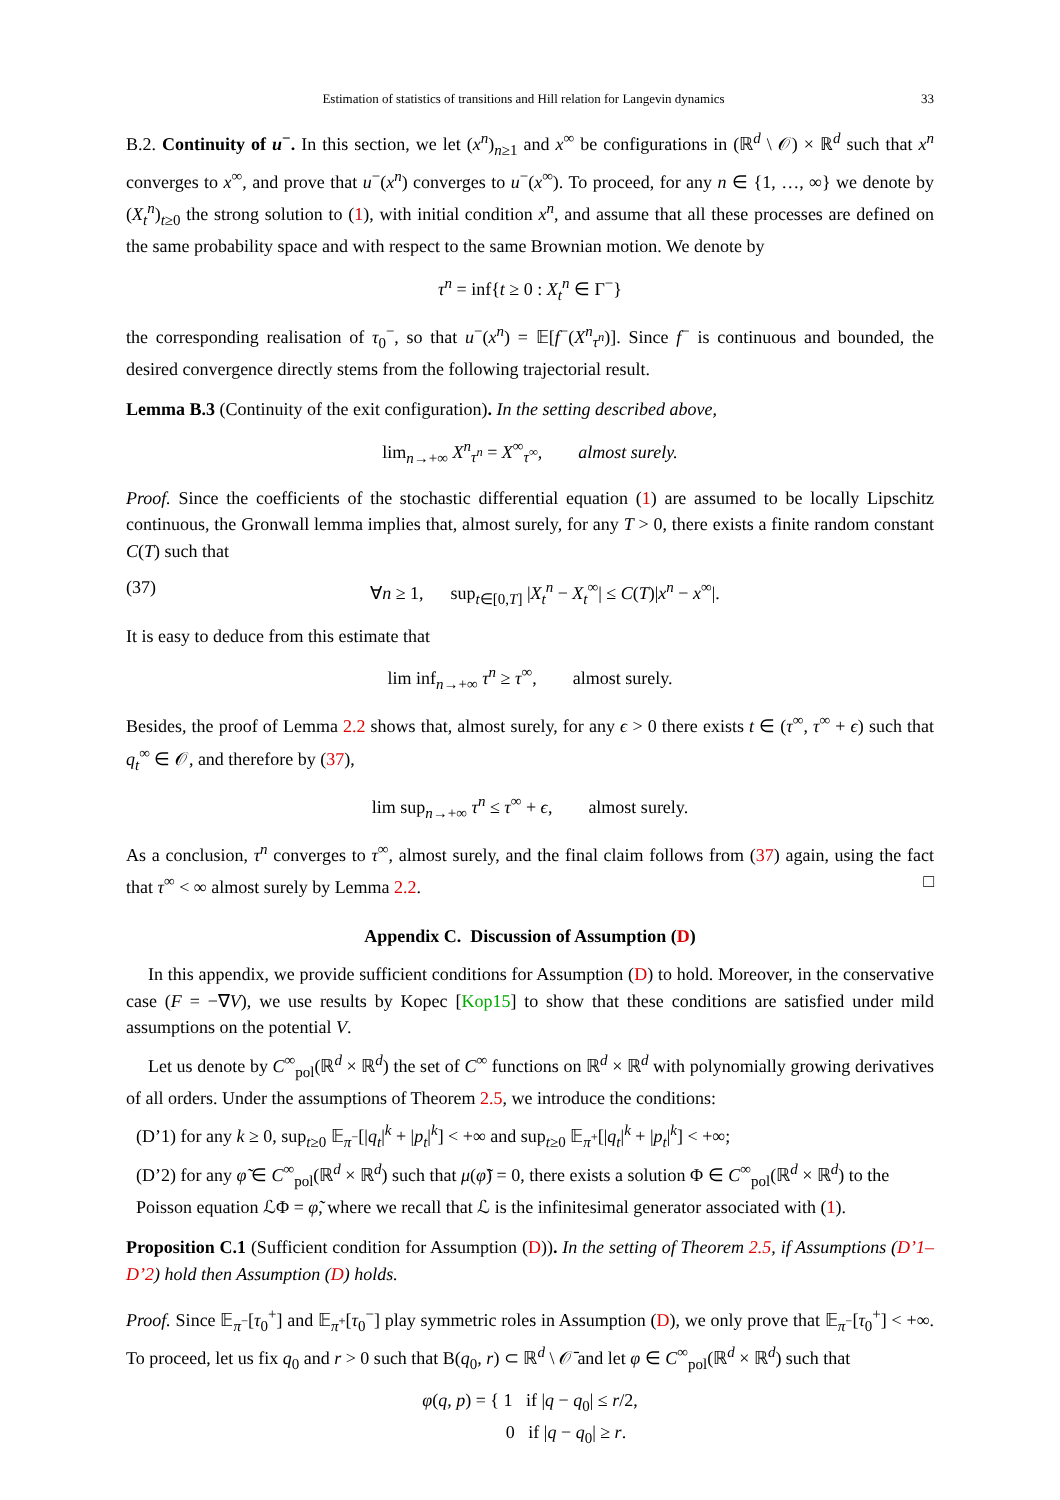Estimation of statistics of transitions and Hill relation for Langevin dynamics 33
B.2. Continuity of u<sup>−</sup>. In this section, we let (x<sup>n</sup>)<sub>n≥1</sub> and x<sup>∞</sup> be configurations in (ℝ<sup>d</sup> \ 𝒪) × ℝ<sup>d</sup> such that x<sup>n</sup> converges to x<sup>∞</sup>, and prove that u<sup>−</sup>(x<sup>n</sup>) converges to u<sup>−</sup>(x<sup>∞</sup>). To proceed, for any n ∈ {1, …, ∞} we denote by (X<sub>t</sub><sup>n</sup>)<sub>t≥0</sub> the strong solution to (1), with initial condition x<sup>n</sup>, and assume that all these processes are defined on the same probability space and with respect to the same Brownian motion. We denote by
τ<sup>n</sup> = inf{t ≥ 0 : X<sub>t</sub><sup>n</sup> ∈ Γ<sup>−</sup>}
the corresponding realisation of τ<sub>0</sub><sup>−</sup>, so that u<sup>−</sup>(x<sup>n</sup>) = 𝔼[f<sup>−</sup>(X<sup>n</sup><sub>τ<sup>n</sup></sub>)]. Since f<sup>−</sup> is continuous and bounded, the desired convergence directly stems from the following trajectorial result.
Lemma B.3 (Continuity of the exit configuration). In the setting described above,
lim<sub>n→+∞</sub> X<sup>n</sup><sub>τ<sup>n</sup></sub> = X<sup>∞</sup><sub>τ<sup>∞</sup></sub>, almost surely.
Proof. Since the coefficients of the stochastic differential equation (1) are assumed to be locally Lipschitz continuous, the Gronwall lemma implies that, almost surely, for any T > 0, there exists a finite random constant C(T) such that
(37) ∀n ≥ 1, sup<sub>t∈[0,T]</sub> |X<sub>t</sub><sup>n</sup> − X<sub>t</sub><sup>∞</sup>| ≤ C(T)|x<sup>n</sup> − x<sup>∞</sup>|.
It is easy to deduce from this estimate that
lim inf<sub>n→+∞</sub> τ<sup>n</sup> ≥ τ<sup>∞</sup>, almost surely.
Besides, the proof of Lemma 2.2 shows that, almost surely, for any ϵ > 0 there exists t ∈ (τ<sup>∞</sup>, τ<sup>∞</sup> + ϵ) such that q<sub>t</sub><sup>∞</sup> ∈ 𝒪, and therefore by (37),
lim sup<sub>n→+∞</sub> τ<sup>n</sup> ≤ τ<sup>∞</sup> + ϵ, almost surely.
As a conclusion, τ<sup>n</sup> converges to τ<sup>∞</sup>, almost surely, and the final claim follows from (37) again, using the fact that τ<sup>∞</sup> < ∞ almost surely by Lemma 2.2. □
Appendix C. Discussion of Assumption (D)
In this appendix, we provide sufficient conditions for Assumption (D) to hold. Moreover, in the conservative case (F = −∇V), we use results by Kopec [Kop15] to show that these conditions are satisfied under mild assumptions on the potential V.
Let us denote by C<sup>∞</sup><sub>pol</sub>(ℝ<sup>d</sup> × ℝ<sup>d</sup>) the set of C<sup>∞</sup> functions on ℝ<sup>d</sup> × ℝ<sup>d</sup> with polynomially growing derivatives of all orders. Under the assumptions of Theorem 2.5, we introduce the conditions:
(D’1) for any k ≥ 0, sup<sub>t≥0</sub> 𝔼<sub>π<sup>−</sup></sub>[|q<sub>t</sub>|<sup>k</sup> + |p<sub>t</sub>|<sup>k</sup>] < +∞ and sup<sub>t≥0</sub> 𝔼<sub>π<sup>+</sup></sub>[|q<sub>t</sub>|<sup>k</sup> + |p<sub>t</sub>|<sup>k</sup>] < +∞;
(D’2) for any φ̃ ∈ C<sup>∞</sup><sub>pol</sub>(ℝ<sup>d</sup> × ℝ<sup>d</sup>) such that μ(φ̃) = 0, there exists a solution Φ ∈ C<sup>∞</sup><sub>pol</sub>(ℝ<sup>d</sup> × ℝ<sup>d</sup>) to the Poisson equation ℒΦ = φ̃, where we recall that ℒ is the infinitesimal generator associated with (1).
Proposition C.1 (Sufficient condition for Assumption (D)). In the setting of Theorem 2.5, if Assumptions (D’1–D’2) hold then Assumption (D) holds.
Proof. Since 𝔼<sub>π<sup>−</sup></sub>[τ<sub>0</sub><sup>+</sup>] and 𝔼<sub>π<sup>+</sup></sub>[τ<sub>0</sub><sup>−</sup>] play symmetric roles in Assumption (D), we only prove that 𝔼<sub>π<sup>−</sup></sub>[τ<sub>0</sub><sup>+</sup>] < +∞. To proceed, let us fix q<sub>0</sub> and r > 0 such that B(q<sub>0</sub>, r) ⊂ ℝ<sup>d</sup> \ 𝒪̄ and let φ ∈ C<sup>∞</sup><sub>pol</sub>(ℝ<sup>d</sup> × ℝ<sup>d</sup>) such that
φ(q, p) = { 1 if |q − q<sub>0</sub>| ≤ r/2,
0 if |q − q<sub>0</sub>| ≥ r.